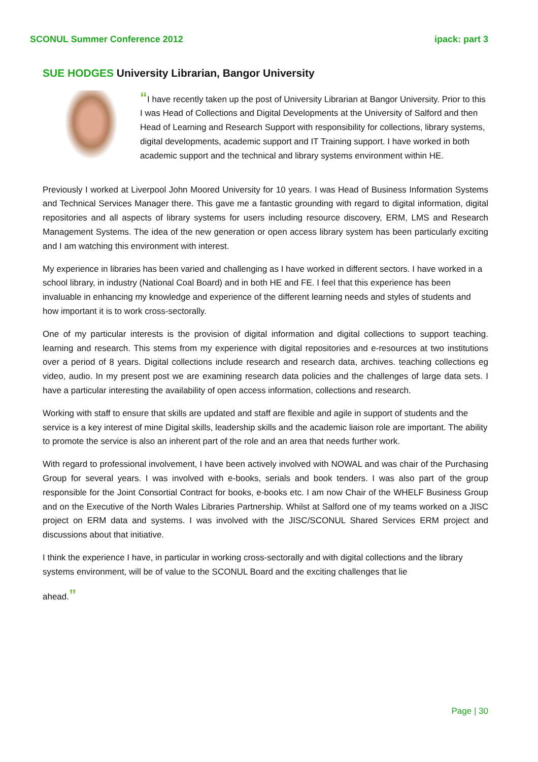SCONUL Summer Conference 2012 ipack: part 3
SUE HODGES University Librarian, Bangor University
“I have recently taken up the post of University Librarian at Bangor University. Prior to this I was Head of Collections and Digital Developments at the University of Salford and then Head of Learning and Research Support with responsibility for collections, library systems, digital developments, academic support and IT Training support. I have worked in both academic support and the technical and library systems environment within HE.
Previously I worked at Liverpool John Moored University for 10 years. I was Head of Business Information Systems and Technical Services Manager there. This gave me a fantastic grounding with regard to digital information, digital repositories and all aspects of library systems for users including resource discovery, ERM, LMS and Research Management Systems. The idea of the new generation or open access library system has been particularly exciting and I am watching this environment with interest.
My experience in libraries has been varied and challenging as I have worked in different sectors. I have worked in a school library, in industry (National Coal Board) and in both HE and FE. I feel that this experience has been invaluable in enhancing my knowledge and experience of the different learning needs and styles of students and how important it is to work cross-sectorally.
One of my particular interests is the provision of digital information and digital collections to support teaching. learning and research. This stems from my experience with digital repositories and e-resources at two institutions over a period of 8 years. Digital collections include research and research data, archives. teaching collections eg video, audio. In my present post we are examining research data policies and the challenges of large data sets. I have a particular interesting the availability of open access information, collections and research.
Working with staff to ensure that skills are updated and staff are flexible and agile in support of students and the service is a key interest of mine Digital skills, leadership skills and the academic liaison role are important. The ability to promote the service is also an inherent part of the role and an area that needs further work.
With regard to professional involvement, I have been actively involved with NOWAL and was chair of the Purchasing Group for several years. I was involved with e-books, serials and book tenders. I was also part of the group responsible for the Joint Consortial Contract for books, e-books etc. I am now Chair of the WHELF Business Group and on the Executive of the North Wales Libraries Partnership. Whilst at Salford one of my teams worked on a JISC project on ERM data and systems. I was involved with the JISC/SCONUL Shared Services ERM project and discussions about that initiative.
I think the experience I have, in particular in working cross-sectorally and with digital collections and the library systems environment, will be of value to the SCONUL Board and the exciting challenges that lie
ahead.”
Page | 30